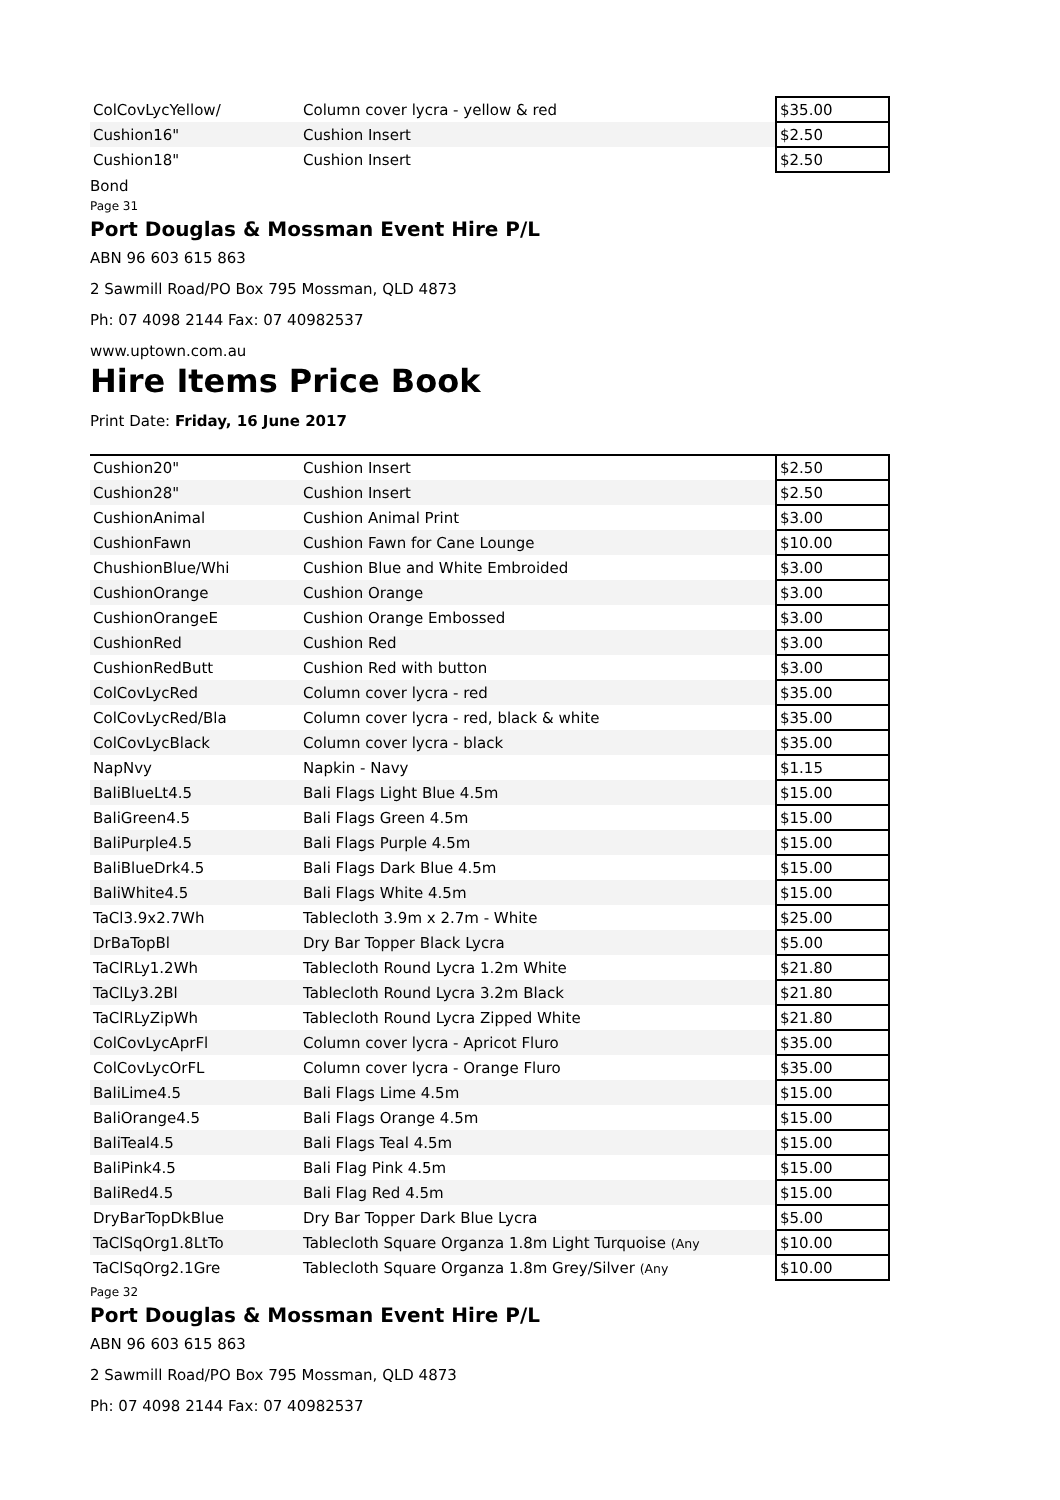| ColCovLycYellow/ | Column cover lycra - yellow & red | $35.00 |
| Cushion16" | Cushion Insert | $2.50 |
| Cushion18" | Cushion Insert | $2.50 |
Bond
Page 31
Port Douglas & Mossman Event Hire P/L
ABN 96 603 615 863
2 Sawmill Road/PO Box 795 Mossman, QLD 4873
Ph: 07 4098 2144 Fax: 07 40982537
www.uptown.com.au
Hire Items Price Book
Print Date: Friday, 16 June 2017
| Cushion20" | Cushion Insert | $2.50 |
| Cushion28" | Cushion Insert | $2.50 |
| CushionAnimal | Cushion Animal Print | $3.00 |
| CushionFawn | Cushion Fawn for Cane Lounge | $10.00 |
| ChushionBlue/Whi | Cushion Blue and White Embroided | $3.00 |
| CushionOrange | Cushion Orange | $3.00 |
| CushionOrangeE | Cushion Orange Embossed | $3.00 |
| CushionRed | Cushion Red | $3.00 |
| CushionRedButt | Cushion Red with button | $3.00 |
| ColCovLycRed | Column cover lycra - red | $35.00 |
| ColCovLycRed/Bla | Column cover lycra - red, black & white | $35.00 |
| ColCovLycBlack | Column cover lycra - black | $35.00 |
| NapNvy | Napkin - Navy | $1.15 |
| BaliBlueLt4.5 | Bali Flags Light Blue 4.5m | $15.00 |
| BaliGreen4.5 | Bali Flags Green 4.5m | $15.00 |
| BaliPurple4.5 | Bali Flags Purple 4.5m | $15.00 |
| BaliBlueDrk4.5 | Bali Flags Dark Blue 4.5m | $15.00 |
| BaliWhite4.5 | Bali Flags White 4.5m | $15.00 |
| TaCl3.9x2.7Wh | Tablecloth 3.9m x 2.7m - White | $25.00 |
| DrBaTopBl | Dry Bar Topper Black Lycra | $5.00 |
| TaClRLy1.2Wh | Tablecloth Round Lycra 1.2m White | $21.80 |
| TaClLy3.2Bl | Tablecloth Round Lycra 3.2m Black | $21.80 |
| TaClRLyZipWh | Tablecloth Round Lycra Zipped White | $21.80 |
| ColCovLycAprFl | Column cover lycra - Apricot Fluro | $35.00 |
| ColCovLycOrFL | Column cover lycra - Orange Fluro | $35.00 |
| BaliLime4.5 | Bali Flags Lime 4.5m | $15.00 |
| BaliOrange4.5 | Bali Flags Orange 4.5m | $15.00 |
| BaliTeal4.5 | Bali Flags Teal 4.5m | $15.00 |
| BaliPink4.5 | Bali Flag Pink 4.5m | $15.00 |
| BaliRed4.5 | Bali Flag Red 4.5m | $15.00 |
| DryBarTopDkBlue | Dry Bar Topper Dark Blue Lycra | $5.00 |
| TaClSqOrg1.8LtTo | Tablecloth Square Organza 1.8m Light Turquoise (Any | $10.00 |
| TaClSqOrg2.1Gre | Tablecloth Square Organza 1.8m Grey/Silver (Any | $10.00 |
Page 32
Port Douglas & Mossman Event Hire P/L
ABN 96 603 615 863
2 Sawmill Road/PO Box 795 Mossman, QLD 4873
Ph: 07 4098 2144 Fax: 07 40982537